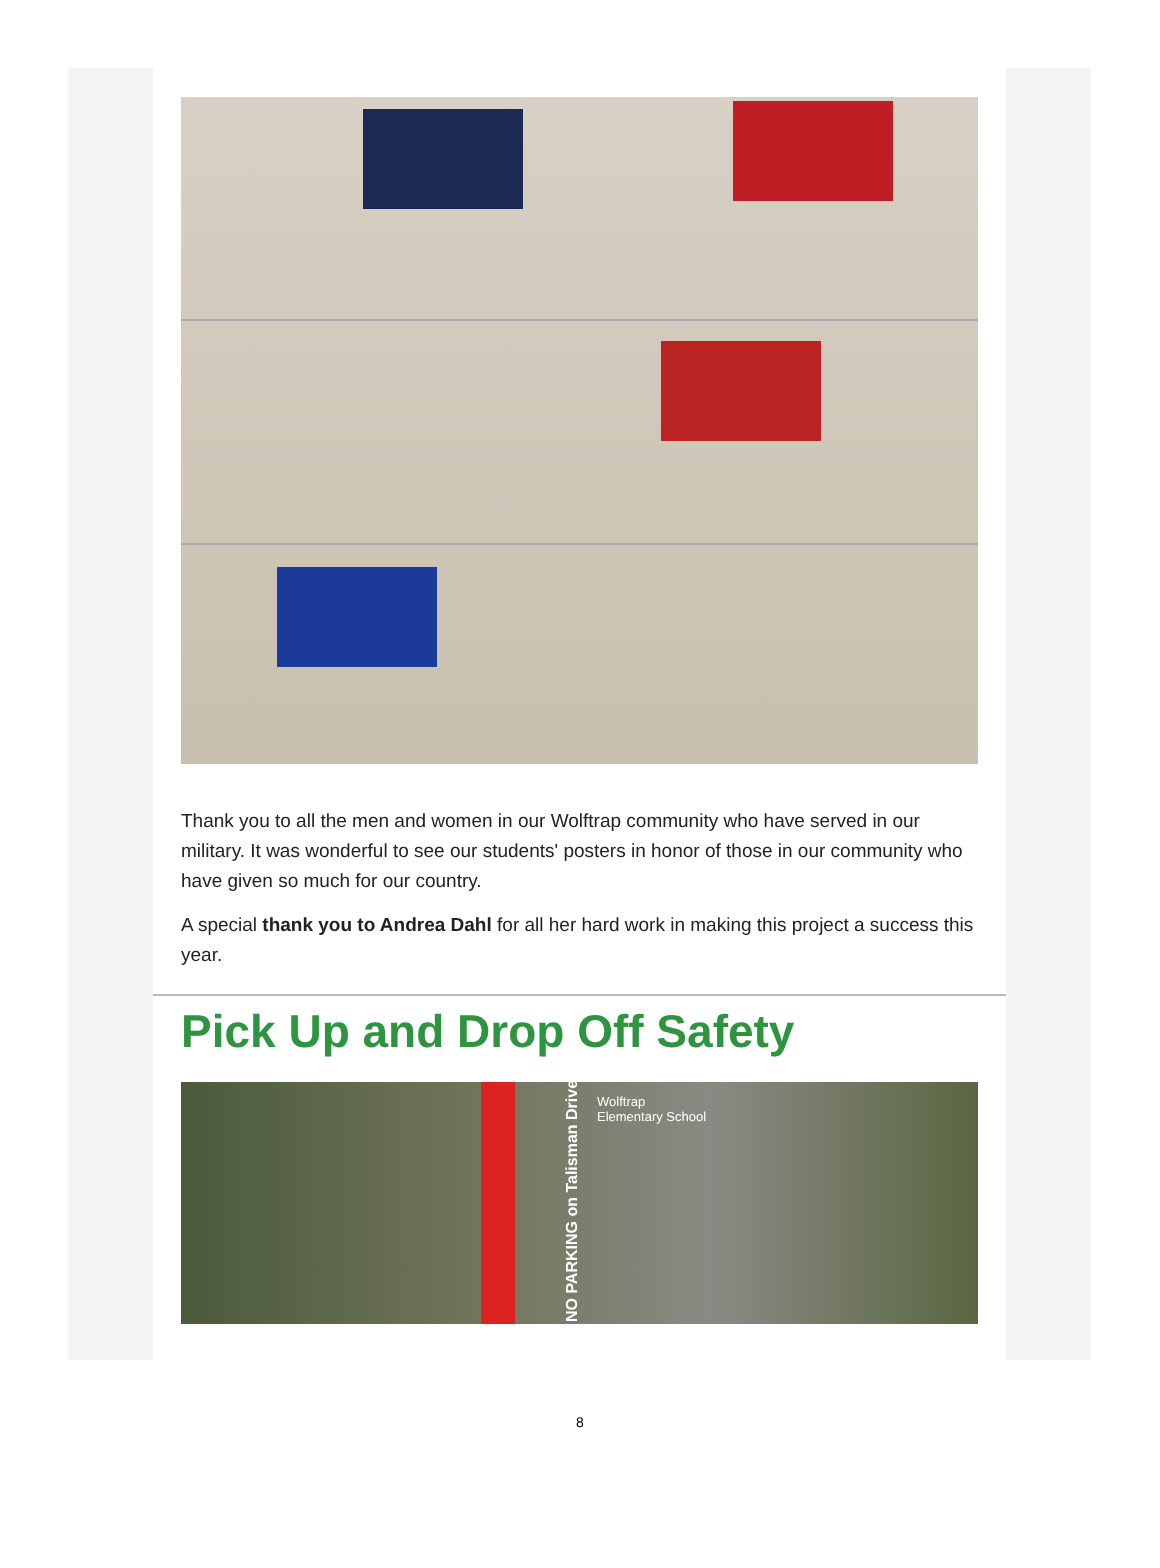Thank you to all the men and women in our Wolftrap community who have served in our military. It was wonderful to see our students' posters in honor of those in our community who have given so much for our country.
A special thank you to Andrea Dahl for all her hard work in making this project a success this year.
Pick Up and Drop Off Safety
Wolftrap
Elementary School
NO PARKING on Talisman Drive
8